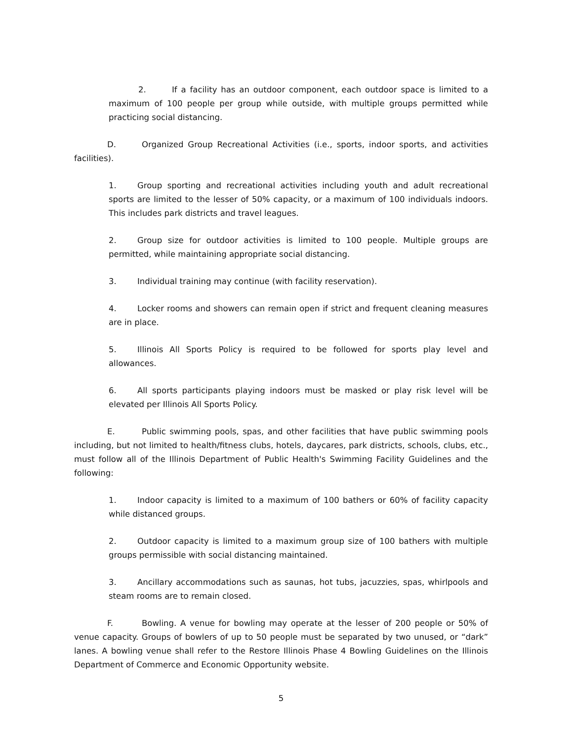2. If a facility has an outdoor component, each outdoor space is limited to a maximum of 100 people per group while outside, with multiple groups permitted while practicing social distancing.
D. Organized Group Recreational Activities (i.e., sports, indoor sports, and activities facilities).
1. Group sporting and recreational activities including youth and adult recreational sports are limited to the lesser of 50% capacity, or a maximum of 100 individuals indoors. This includes park districts and travel leagues.
2. Group size for outdoor activities is limited to 100 people. Multiple groups are permitted, while maintaining appropriate social distancing.
3. Individual training may continue (with facility reservation).
4. Locker rooms and showers can remain open if strict and frequent cleaning measures are in place.
5. Illinois All Sports Policy is required to be followed for sports play level and allowances.
6. All sports participants playing indoors must be masked or play risk level will be elevated per Illinois All Sports Policy.
E. Public swimming pools, spas, and other facilities that have public swimming pools including, but not limited to health/fitness clubs, hotels, daycares, park districts, schools, clubs, etc., must follow all of the Illinois Department of Public Health's Swimming Facility Guidelines and the following:
1. Indoor capacity is limited to a maximum of 100 bathers or 60% of facility capacity while distanced groups.
2. Outdoor capacity is limited to a maximum group size of 100 bathers with multiple groups permissible with social distancing maintained.
3. Ancillary accommodations such as saunas, hot tubs, jacuzzies, spas, whirlpools and steam rooms are to remain closed.
F. Bowling. A venue for bowling may operate at the lesser of 200 people or 50% of venue capacity. Groups of bowlers of up to 50 people must be separated by two unused, or “dark” lanes. A bowling venue shall refer to the Restore Illinois Phase 4 Bowling Guidelines on the Illinois Department of Commerce and Economic Opportunity website.
5